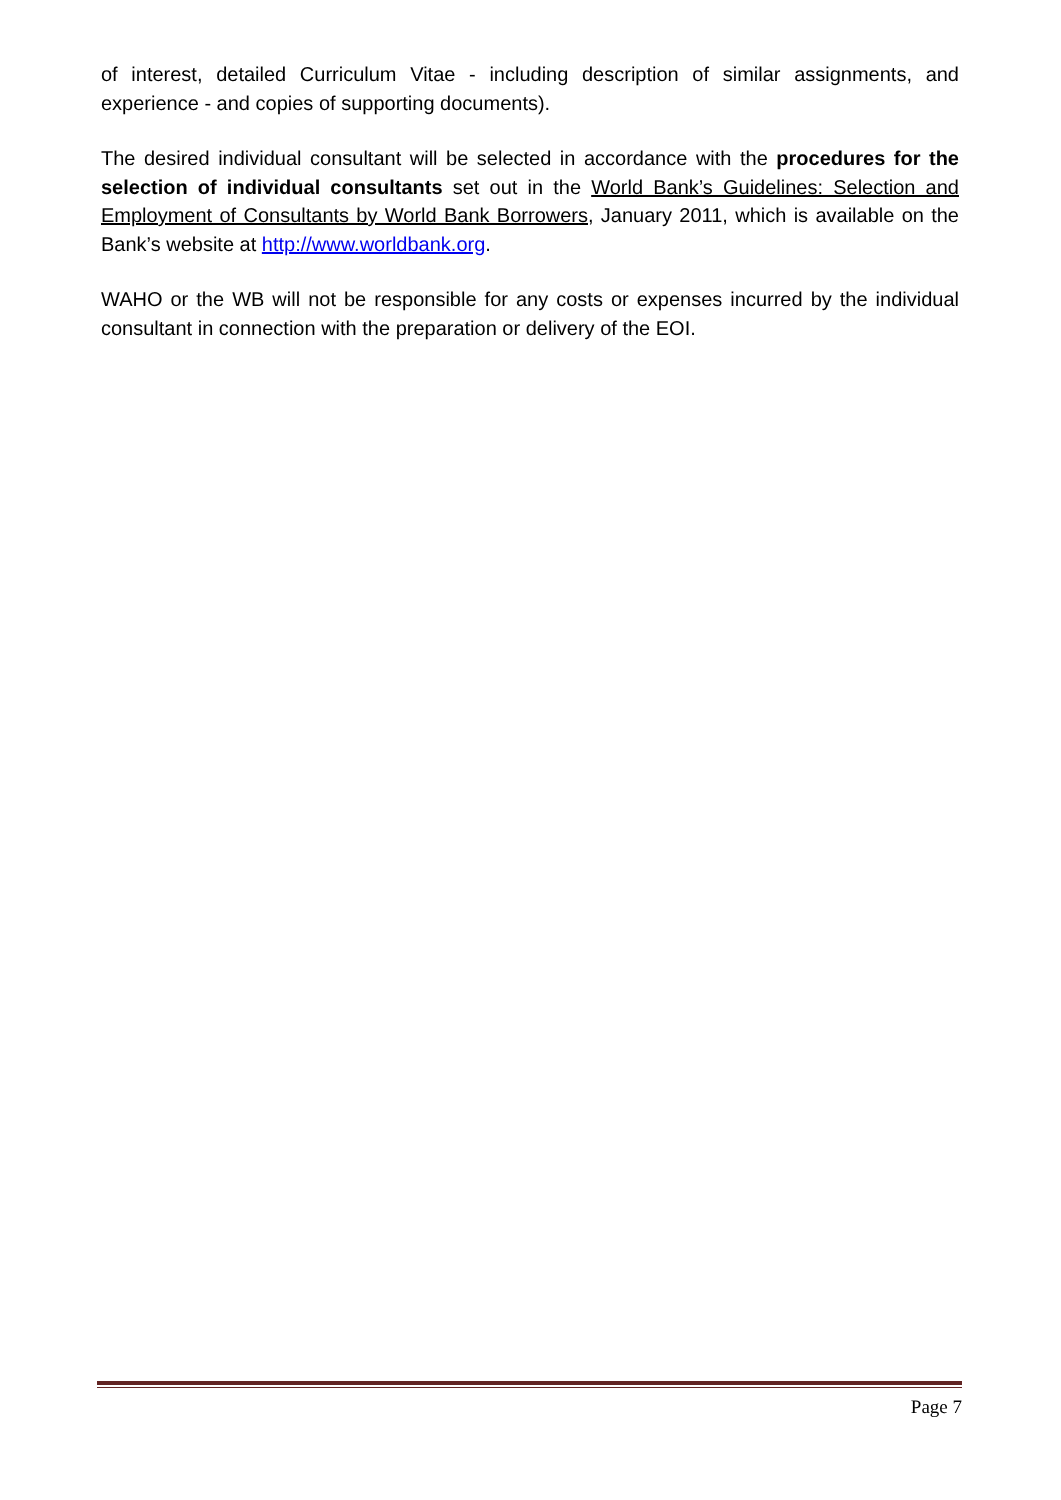of interest, detailed Curriculum Vitae - including description of similar assignments, and experience - and copies of supporting documents).
The desired individual consultant will be selected in accordance with the procedures for the selection of individual consultants set out in the World Bank’s Guidelines: Selection and Employment of Consultants by World Bank Borrowers, January 2011, which is available on the Bank’s website at http://www.worldbank.org.
WAHO or the WB will not be responsible for any costs or expenses incurred by the individual consultant in connection with the preparation or delivery of the EOI.
Page 7